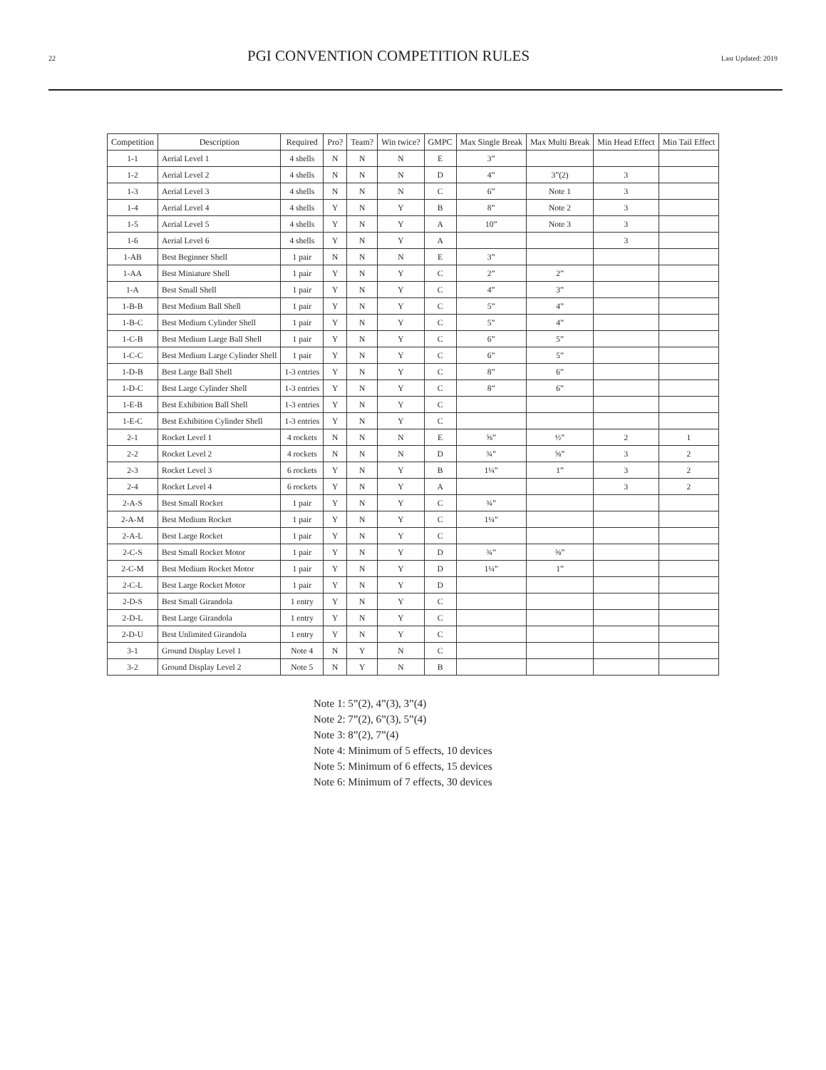22 PGI CONVENTION COMPETITION RULES Last Updated: 2019
| Competition | Description | Required | Pro? | Team? | Win twice? | GMPC | Max Single Break | Max Multi Break | Min Head Effect | Min Tail Effect |
| --- | --- | --- | --- | --- | --- | --- | --- | --- | --- | --- |
| 1-1 | Aerial Level 1 | 4 shells | N | N | N | E | 3” | | | |
| 1-2 | Aerial Level 2 | 4 shells | N | N | N | D | 4” | 3”(2) | 3 | |
| 1-3 | Aerial Level 3 | 4 shells | N | N | N | C | 6” | Note 1 | 3 | |
| 1-4 | Aerial Level 4 | 4 shells | Y | N | Y | B | 8” | Note 2 | 3 | |
| 1-5 | Aerial Level 5 | 4 shells | Y | N | Y | A | 10” | Note 3 | 3 | |
| 1-6 | Aerial Level 6 | 4 shells | Y | N | Y | A | | | 3 | |
| 1-AB | Best Beginner Shell | 1 pair | N | N | N | E | 3” | | | |
| 1-AA | Best Miniature Shell | 1 pair | Y | N | Y | C | 2” | 2” | | |
| 1-A | Best Small Shell | 1 pair | Y | N | Y | C | 4” | 3” | | |
| 1-B-B | Best Medium Ball Shell | 1 pair | Y | N | Y | C | 5” | 4” | | |
| 1-B-C | Best Medium Cylinder Shell | 1 pair | Y | N | Y | C | 5” | 4” | | |
| 1-C-B | Best Medium Large Ball Shell | 1 pair | Y | N | Y | C | 6” | 5” | | |
| 1-C-C | Best Medium Large Cylinder Shell | 1 pair | Y | N | Y | C | 6” | 5” | | |
| 1-D-B | Best Large Ball Shell | 1-3 entries | Y | N | Y | C | 8” | 6” | | |
| 1-D-C | Best Large Cylinder Shell | 1-3 entries | Y | N | Y | C | 8” | 6” | | |
| 1-E-B | Best Exhibition Ball Shell | 1-3 entries | Y | N | Y | C | | | | |
| 1-E-C | Best Exhibition Cylinder Shell | 1-3 entries | Y | N | Y | C | | | | |
| 2-1 | Rocket Level 1 | 4 rockets | N | N | N | E | ⅝” | ½” | 2 | 1 |
| 2-2 | Rocket Level 2 | 4 rockets | N | N | N | D | ¾” | ⅝” | 3 | 2 |
| 2-3 | Rocket Level 3 | 6 rockets | Y | N | Y | B | 1¼” | 1” | 3 | 2 |
| 2-4 | Rocket Level 4 | 6 rockets | Y | N | Y | A | | | 3 | 2 |
| 2-A-S | Best Small Rocket | 1 pair | Y | N | Y | C | ¾” | | | |
| 2-A-M | Best Medium Rocket | 1 pair | Y | N | Y | C | 1¼” | | | |
| 2-A-L | Best Large Rocket | 1 pair | Y | N | Y | C | | | | |
| 2-C-S | Best Small Rocket Motor | 1 pair | Y | N | Y | D | ¾” | ⅝” | | |
| 2-C-M | Best Medium Rocket Motor | 1 pair | Y | N | Y | D | 1¼” | 1” | | |
| 2-C-L | Best Large Rocket Motor | 1 pair | Y | N | Y | D | | | | |
| 2-D-S | Best Small Girandola | 1 entry | Y | N | Y | C | | | | |
| 2-D-L | Best Large Girandola | 1 entry | Y | N | Y | C | | | | |
| 2-D-U | Best Unlimited Girandola | 1 entry | Y | N | Y | C | | | | |
| 3-1 | Ground Display Level 1 | Note 4 | N | Y | N | C | | | | |
| 3-2 | Ground Display Level 2 | Note 5 | N | Y | N | B | | | | |
Note 1: 5”(2), 4”(3), 3”(4)
Note 2: 7”(2), 6”(3), 5”(4)
Note 3: 8”(2), 7”(4)
Note 4: Minimum of 5 effects, 10 devices
Note 5: Minimum of 6 effects, 15 devices
Note 6: Minimum of 7 effects, 30 devices